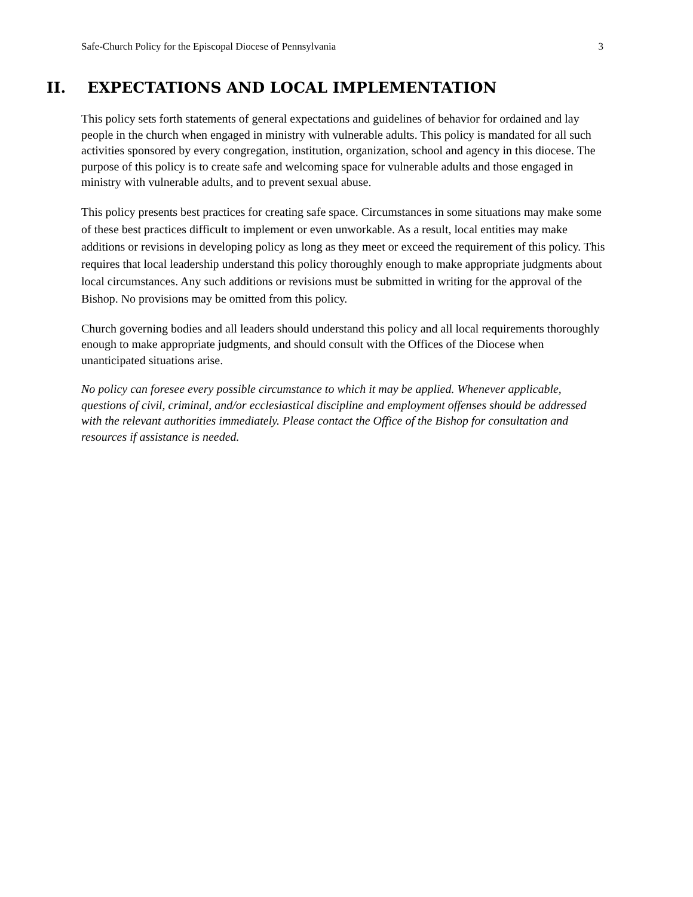Safe-Church Policy for the Episcopal Diocese of Pennsylvania 3
II. EXPECTATIONS AND LOCAL IMPLEMENTATION
This policy sets forth statements of general expectations and guidelines of behavior for ordained and lay people in the church when engaged in ministry with vulnerable adults. This policy is mandated for all such activities sponsored by every congregation, institution, organization, school and agency in this diocese. The purpose of this policy is to create safe and welcoming space for vulnerable adults and those engaged in ministry with vulnerable adults, and to prevent sexual abuse.
This policy presents best practices for creating safe space. Circumstances in some situations may make some of these best practices difficult to implement or even unworkable. As a result, local entities may make additions or revisions in developing policy as long as they meet or exceed the requirement of this policy. This requires that local leadership understand this policy thoroughly enough to make appropriate judgments about local circumstances. Any such additions or revisions must be submitted in writing for the approval of the Bishop. No provisions may be omitted from this policy.
Church governing bodies and all leaders should understand this policy and all local requirements thoroughly enough to make appropriate judgments, and should consult with the Offices of the Diocese when unanticipated situations arise.
No policy can foresee every possible circumstance to which it may be applied. Whenever applicable, questions of civil, criminal, and/or ecclesiastical discipline and employment offenses should be addressed with the relevant authorities immediately. Please contact the Office of the Bishop for consultation and resources if assistance is needed.